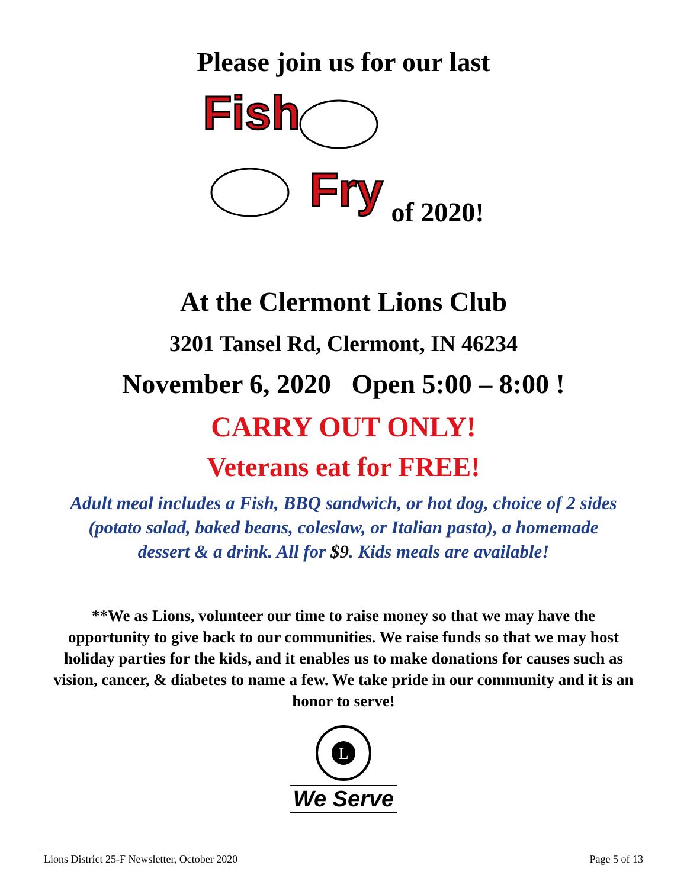Please join us for our last
Fish
Fry
of 2020!
At the Clermont Lions Club
3201 Tansel Rd, Clermont, IN 46234
November 6, 2020 Open 5:00 – 8:00 !
CARRY OUT ONLY!
Veterans eat for FREE!
Adult meal includes a Fish, BBQ sandwich, or hot dog, choice of 2 sides (potato salad, baked beans, coleslaw, or Italian pasta), a homemade dessert & a drink. All for $9. Kids meals are available!
**We as Lions, volunteer our time to raise money so that we may have the opportunity to give back to our communities. We raise funds so that we may host holiday parties for the kids, and it enables us to make donations for causes such as vision, cancer, & diabetes to name a few. We take pride in our community and it is an honor to serve!
L
We Serve
Lions District 25-F Newsletter, October 2020 Page 5 of 13